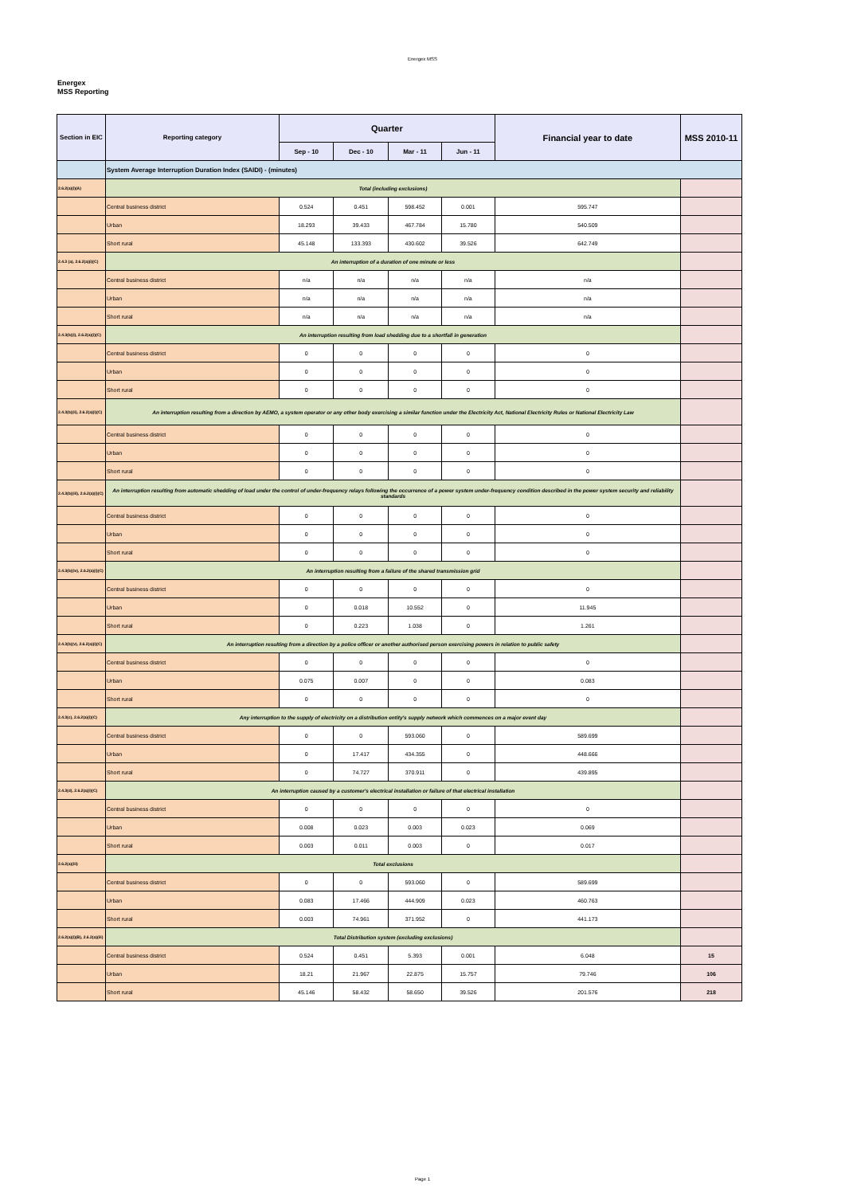Energex MSS
Energex
MSS Reporting
| Section in EIC | Reporting category | Quarter | | | | Financial year to date | MSS 2010-11 |
| --- | --- | --- | --- | --- | --- | --- | --- |
| | | Sep - 10 | Dec - 10 | Mar - 11 | Jun - 11 | | |
| | System Average Interruption Duration Index (SAIDI) - (minutes) | | | | | | |
| 2.6.2(a)(i)(A) | Total (including exclusions) | | | | | | |
| | Central business district | 0.524 | 0.451 | 598.452 | 0.001 | 595.747 | |
| | Urban | 18.293 | 39.433 | 467.784 | 15.780 | 540.509 | |
| | Short rural | 45.148 | 133.393 | 430.602 | 39.526 | 642.749 | |
| 2.4.3 (a), 2.6.2(a)(i)(C) | An interruption of a duration of one minute or less | | | | | | |
| | Central business district | n/a | n/a | n/a | n/a | n/a | |
| | Urban | n/a | n/a | n/a | n/a | n/a | |
| | Short rural | n/a | n/a | n/a | n/a | n/a | |
| 2.4.3(b)(i), 2.6.2(a)(i)(C) | An interruption resulting from load shedding due to a shortfall in generation | | | | | | |
| | Central business district | 0 | 0 | 0 | 0 | 0 | |
| | Urban | 0 | 0 | 0 | 0 | 0 | |
| | Short rural | 0 | 0 | 0 | 0 | 0 | |
| 2.4.3(b)(ii), 2.6.2(a)(i)(C) | An interruption resulting from a direction by AEMO, a system operator or any other body exercising a similar function under the Electricity Act, National Electricity Rules or National Electricity Law | | | | | | |
| | Central business district | 0 | 0 | 0 | 0 | 0 | |
| | Urban | 0 | 0 | 0 | 0 | 0 | |
| | Short rural | 0 | 0 | 0 | 0 | 0 | |
| 2.4.3(b)(iii), 2.6.2(a)(i)(C) | An interruption resulting from automatic shedding of load under the control of under-frequency relays following the occurrence of a power system under-frequency condition described in the power system security and reliability standards | | | | | | |
| | Central business district | 0 | 0 | 0 | 0 | 0 | |
| | Urban | 0 | 0 | 0 | 0 | 0 | |
| | Short rural | 0 | 0 | 0 | 0 | 0 | |
| 2.4.3(b)(iv), 2.6.2(a)(i)(C) | An interruption resulting from a failure of the shared transmission grid | | | | | | |
| | Central business district | 0 | 0 | 0 | 0 | 0 | |
| | Urban | 0 | 0.018 | 10.552 | 0 | 11.945 | |
| | Short rural | 0 | 0.223 | 1.038 | 0 | 1.261 | |
| 2.4.3(b)(v), 2.6.2(a)(i)(C) | An interruption resulting from a direction by a police officer or another authorised person exercising powers in relation to public safety | | | | | | |
| | Central business district | 0 | 0 | 0 | 0 | 0 | |
| | Urban | 0.075 | 0.007 | 0 | 0 | 0.083 | |
| | Short rural | 0 | 0 | 0 | 0 | 0 | |
| 2.4.3(c), 2.6.2(a)(i)(C) | Any interruption to the supply of electricity on a distribution entity's supply network which commences on a major event day | | | | | | |
| | Central business district | 0 | 0 | 593.060 | 0 | 589.699 | |
| | Urban | 0 | 17.417 | 434.355 | 0 | 448.666 | |
| | Short rural | 0 | 74.727 | 370.911 | 0 | 439.895 | |
| 2.4.3(d), 2.6.2(a)(i)(C) | An interruption caused by a customer's electrical installation or failure of that electrical installation | | | | | | |
| | Central business district | 0 | 0 | 0 | 0 | 0 | |
| | Urban | 0.008 | 0.023 | 0.003 | 0.023 | 0.069 | |
| | Short rural | 0.003 | 0.011 | 0.003 | 0 | 0.017 | |
| 2.6.2(a)(iii) | Total exclusions | | | | | | |
| | Central business district | 0 | 0 | 593.060 | 0 | 589.699 | |
| | Urban | 0.083 | 17.466 | 444.909 | 0.023 | 460.763 | |
| | Short rural | 0.003 | 74.961 | 371.952 | 0 | 441.173 | |
| 2.6.2(a)(i)(B), 2.6.2(a)(iii) | Total Distribution system (excluding exclusions) | | | | | | |
| | Central business district | 0.524 | 0.451 | 5.393 | 0.001 | 6.048 | 15 |
| | Urban | 18.21 | 21.967 | 22.875 | 15.757 | 79.746 | 106 |
| | Short rural | 45.146 | 58.432 | 58.650 | 39.526 | 201.576 | 218 |
Page 1